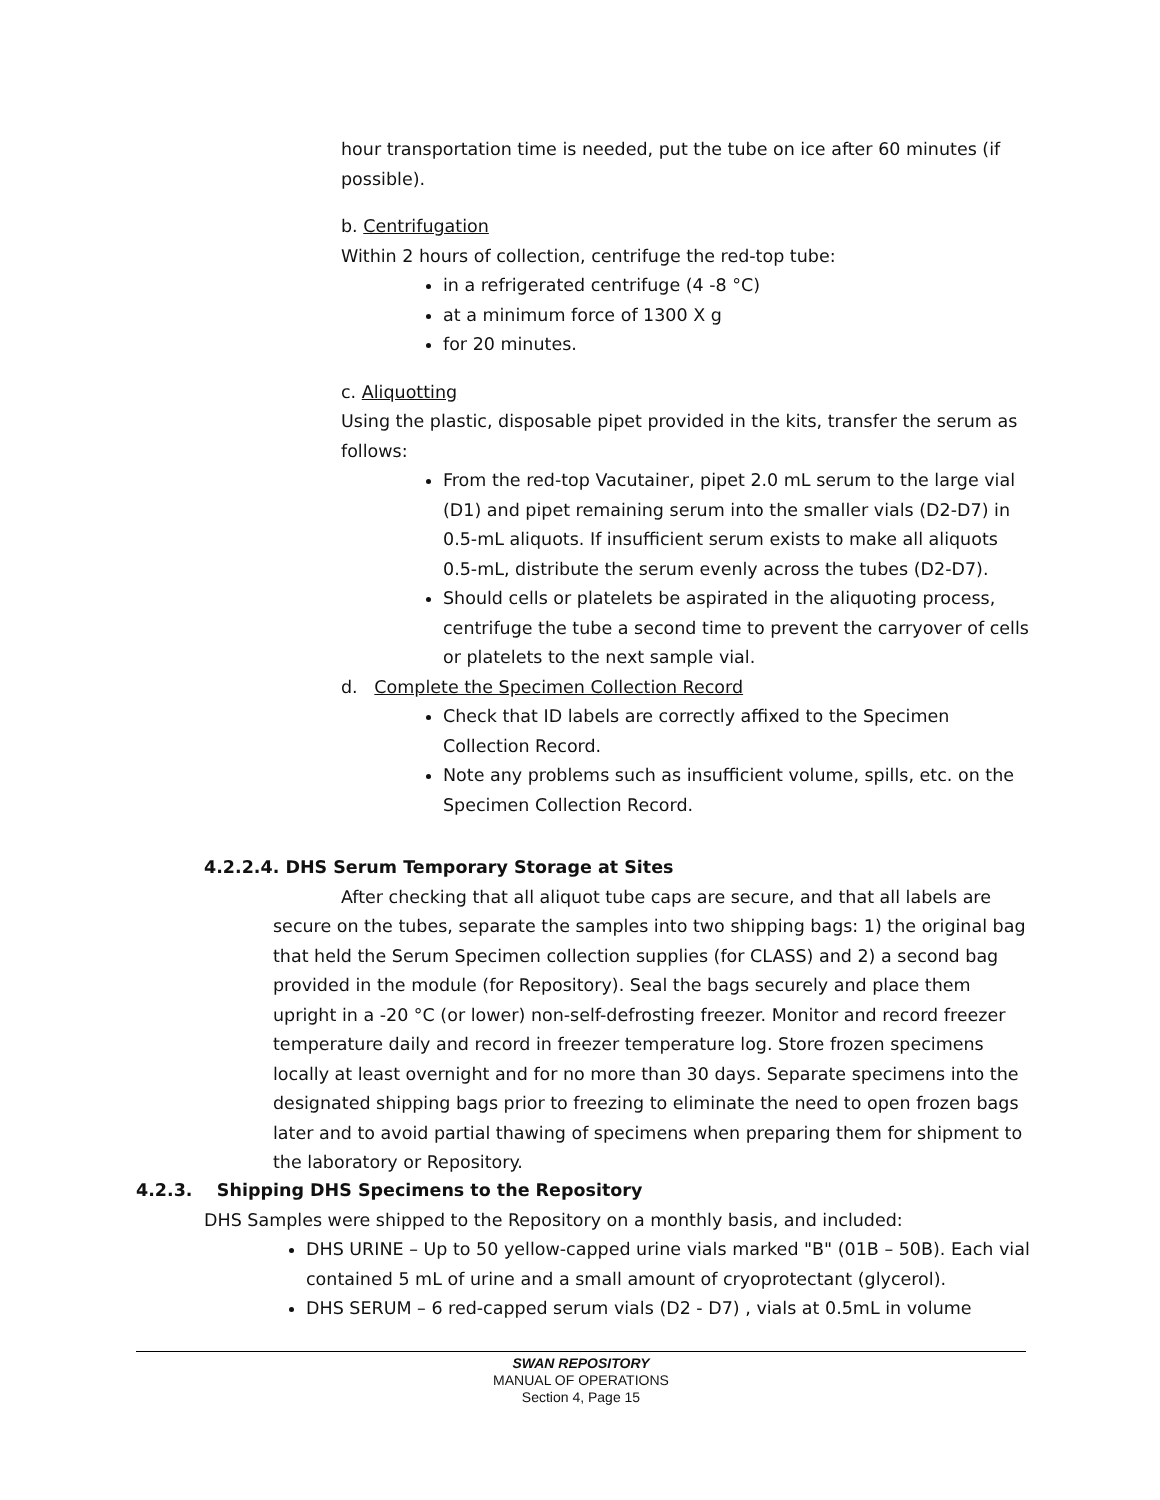hour transportation time is needed, put the tube on ice after 60 minutes (if possible).
b. Centrifugation
Within 2 hours of collection, centrifuge the red-top tube:
in a refrigerated centrifuge (4 -8 °C)
at a minimum force of 1300 X g
for 20 minutes.
c. Aliquotting
Using the plastic, disposable pipet provided in the kits, transfer the serum as follows:
From the red-top Vacutainer, pipet 2.0 mL serum to the large vial (D1) and pipet remaining serum into the smaller vials (D2-D7) in 0.5-mL aliquots. If insufficient serum exists to make all aliquots 0.5-mL, distribute the serum evenly across the tubes (D2-D7).
Should cells or platelets be aspirated in the aliquoting process, centrifuge the tube a second time to prevent the carryover of cells or platelets to the next sample vial.
d. Complete the Specimen Collection Record
Check that ID labels are correctly affixed to the Specimen Collection Record.
Note any problems such as insufficient volume, spills, etc. on the Specimen Collection Record.
4.2.2.4. DHS Serum Temporary Storage at Sites
After checking that all aliquot tube caps are secure, and that all labels are secure on the tubes, separate the samples into two shipping bags: 1) the original bag that held the Serum Specimen collection supplies (for CLASS) and 2) a second bag provided in the module (for Repository). Seal the bags securely and place them upright in a -20 °C (or lower) non-self-defrosting freezer. Monitor and record freezer temperature daily and record in freezer temperature log. Store frozen specimens locally at least overnight and for no more than 30 days. Separate specimens into the designated shipping bags prior to freezing to eliminate the need to open frozen bags later and to avoid partial thawing of specimens when preparing them for shipment to the laboratory or Repository.
4.2.3. Shipping DHS Specimens to the Repository
DHS Samples were shipped to the Repository on a monthly basis, and included:
DHS URINE – Up to 50 yellow-capped urine vials marked "B" (01B – 50B). Each vial contained 5 mL of urine and a small amount of cryoprotectant (glycerol).
DHS SERUM – 6 red-capped serum vials (D2 - D7) , vials at 0.5mL in volume
SWAN REPOSITORY
MANUAL OF OPERATIONS
Section 4, Page 15